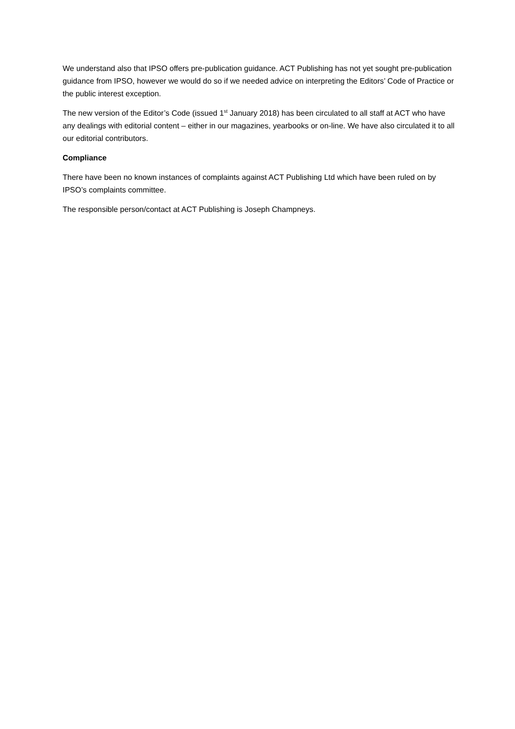We understand also that IPSO offers pre-publication guidance. ACT Publishing has not yet sought pre-publication guidance from IPSO, however we would do so if we needed advice on interpreting the Editors’ Code of Practice or the public interest exception.
The new version of the Editor’s Code (issued 1<sup>st</sup> January 2018) has been circulated to all staff at ACT who have any dealings with editorial content – either in our magazines, yearbooks or on-line. We have also circulated it to all our editorial contributors.
Compliance
There have been no known instances of complaints against ACT Publishing Ltd which have been ruled on by IPSO’s complaints committee.
The responsible person/contact at ACT Publishing is Joseph Champneys.